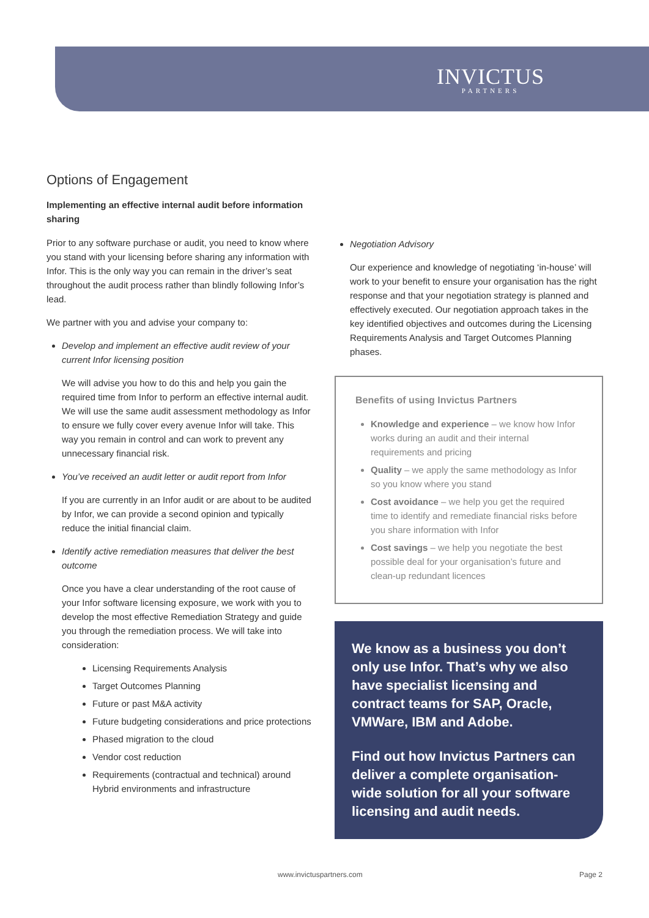INVICTUS
PARTNERS
Options of Engagement
Implementing an effective internal audit before information sharing
Prior to any software purchase or audit, you need to know where you stand with your licensing before sharing any information with Infor. This is the only way you can remain in the driver’s seat throughout the audit process rather than blindly following Infor’s lead.
We partner with you and advise your company to:
Develop and implement an effective audit review of your current Infor licensing position
We will advise you how to do this and help you gain the required time from Infor to perform an effective internal audit. We will use the same audit assessment methodology as Infor to ensure we fully cover every avenue Infor will take. This way you remain in control and can work to prevent any unnecessary financial risk.
You’ve received an audit letter or audit report from Infor
If you are currently in an Infor audit or are about to be audited by Infor, we can provide a second opinion and typically reduce the initial financial claim.
Identify active remediation measures that deliver the best outcome
Once you have a clear understanding of the root cause of your Infor software licensing exposure, we work with you to develop the most effective Remediation Strategy and guide you through the remediation process. We will take into consideration:
Licensing Requirements Analysis
Target Outcomes Planning
Future or past M&A activity
Future budgeting considerations and price protections
Phased migration to the cloud
Vendor cost reduction
Requirements (contractual and technical) around Hybrid environments and infrastructure
Negotiation Advisory
Our experience and knowledge of negotiating ‘in-house’ will work to your benefit to ensure your organisation has the right response and that your negotiation strategy is planned and effectively executed. Our negotiation approach takes in the key identified objectives and outcomes during the Licensing Requirements Analysis and Target Outcomes Planning phases.
Benefits of using Invictus Partners
Knowledge and experience – we know how Infor works during an audit and their internal requirements and pricing
Quality – we apply the same methodology as Infor so you know where you stand
Cost avoidance – we help you get the required time to identify and remediate financial risks before you share information with Infor
Cost savings – we help you negotiate the best possible deal for your organisation’s future and clean-up redundant licences
We know as a business you don’t only use Infor. That’s why we also have specialist licensing and contract teams for SAP, Oracle, VMWare, IBM and Adobe.
Find out how Invictus Partners can deliver a complete organisation-wide solution for all your software licensing and audit needs.
www.invictuspartners.com Page 2